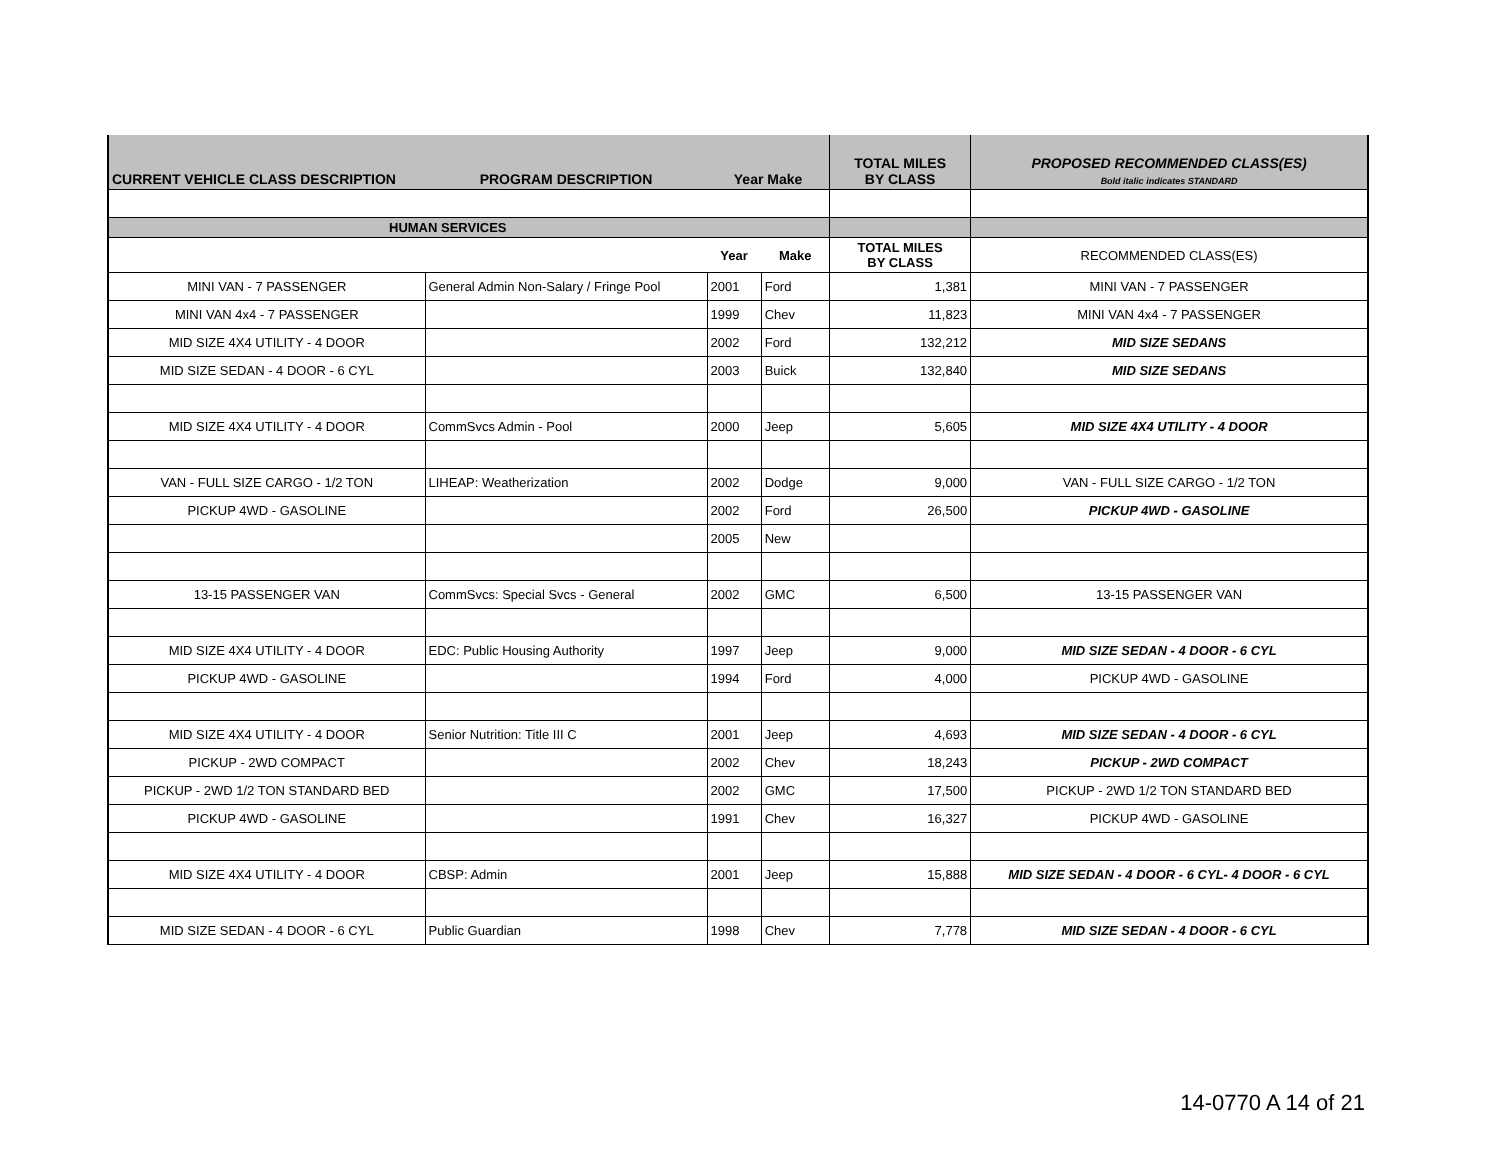| CURRENT VEHICLE CLASS DESCRIPTION | PROGRAM DESCRIPTION | Year Make | | TOTAL MILES BY CLASS | PROPOSED RECOMMENDED CLASS(ES) Bold italic indicates STANDARD |
| --- | --- | --- | --- | --- | --- |
| HUMAN SERVICES | | | | | |
| | | Year | Make | TOTAL MILES BY CLASS | RECOMMENDED CLASS(ES) |
| MINI VAN - 7 PASSENGER | General Admin Non-Salary / Fringe Pool | 2001 | Ford | 1,381 | MINI VAN - 7 PASSENGER |
| MINI VAN 4x4 - 7 PASSENGER | | 1999 | Chev | 11,823 | MINI VAN 4x4 - 7 PASSENGER |
| MID SIZE 4X4 UTILITY - 4 DOOR | | 2002 | Ford | 132,212 | MID SIZE SEDANS |
| MID SIZE SEDAN - 4 DOOR - 6 CYL | | 2003 | Buick | 132,840 | MID SIZE SEDANS |
| MID SIZE 4X4 UTILITY - 4 DOOR | CommSvcs Admin - Pool | 2000 | Jeep | 5,605 | MID SIZE 4X4 UTILITY - 4 DOOR |
| VAN - FULL SIZE CARGO - 1/2 TON | LIHEAP: Weatherization | 2002 | Dodge | 9,000 | VAN - FULL SIZE CARGO - 1/2 TON |
| PICKUP 4WD - GASOLINE | | 2002 | Ford | 26,500 | PICKUP 4WD - GASOLINE |
| | | 2005 | New | | |
| 13-15 PASSENGER VAN | CommSvcs: Special Svcs - General | 2002 | GMC | 6,500 | 13-15 PASSENGER VAN |
| MID SIZE 4X4 UTILITY - 4 DOOR | EDC: Public Housing Authority | 1997 | Jeep | 9,000 | MID SIZE SEDAN - 4 DOOR - 6 CYL |
| PICKUP 4WD - GASOLINE | | 1994 | Ford | 4,000 | PICKUP 4WD - GASOLINE |
| MID SIZE 4X4 UTILITY - 4 DOOR | Senior Nutrition: Title III C | 2001 | Jeep | 4,693 | MID SIZE SEDAN - 4 DOOR - 6 CYL |
| PICKUP - 2WD COMPACT | | 2002 | Chev | 18,243 | PICKUP - 2WD COMPACT |
| PICKUP - 2WD 1/2 TON STANDARD BED | | 2002 | GMC | 17,500 | PICKUP - 2WD 1/2 TON STANDARD BED |
| PICKUP 4WD - GASOLINE | | 1991 | Chev | 16,327 | PICKUP 4WD - GASOLINE |
| MID SIZE 4X4 UTILITY - 4 DOOR | CBSP: Admin | 2001 | Jeep | 15,888 | MID SIZE SEDAN - 4 DOOR - 6 CYL- 4 DOOR - 6 CYL |
| MID SIZE SEDAN - 4 DOOR - 6 CYL | Public Guardian | 1998 | Chev | 7,778 | MID SIZE SEDAN - 4 DOOR - 6 CYL |
14-0770 A 14 of 21